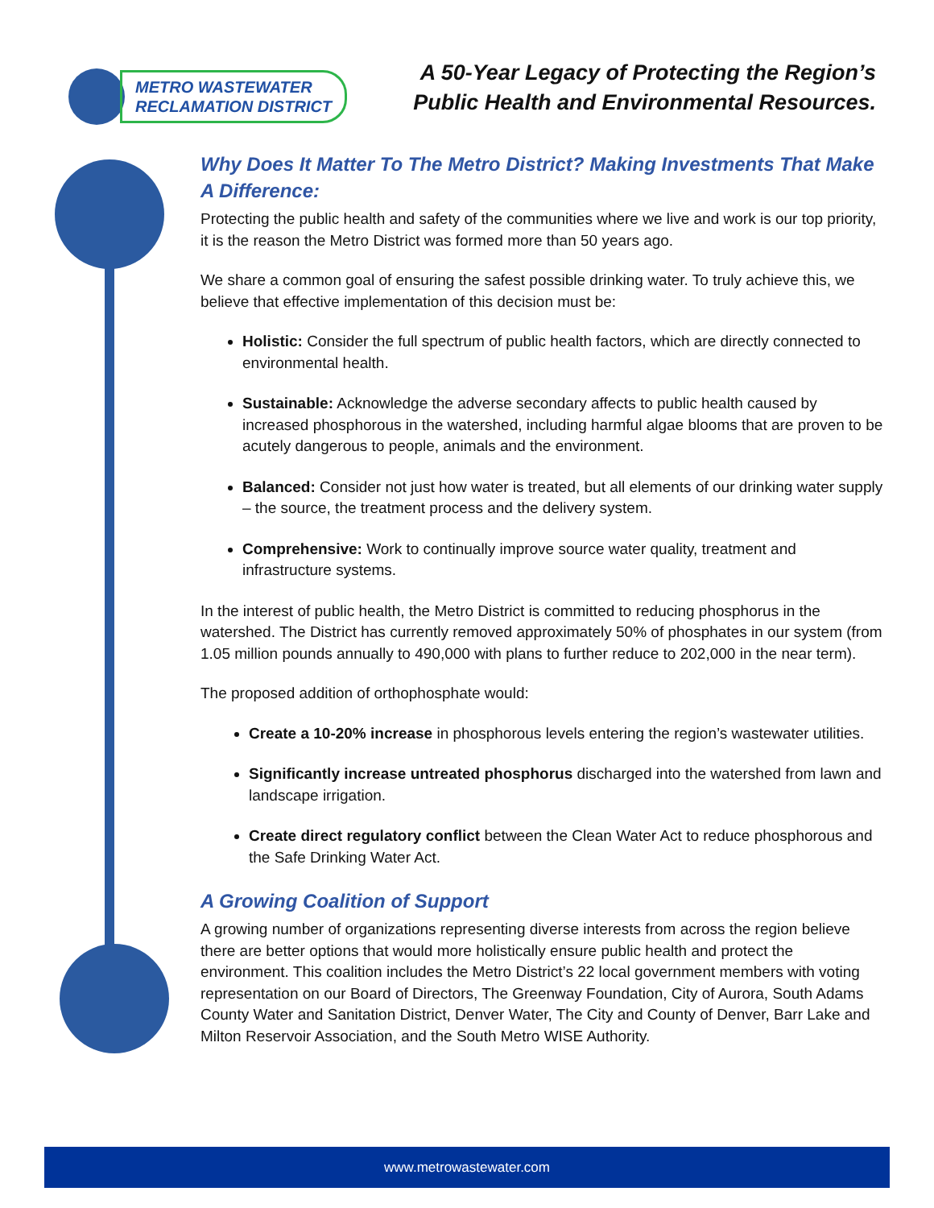METRO WASTEWATER
RECLAMATION DISTRICT
A 50-Year Legacy of Protecting the Region’s
Public Health and Environmental Resources.
Why Does It Matter To The Metro District? Making Investments That Make A Difference:
Protecting the public health and safety of the communities where we live and work is our top priority, it is the reason the Metro District was formed more than 50 years ago.
We share a common goal of ensuring the safest possible drinking water. To truly achieve this, we believe that effective implementation of this decision must be:
Holistic: Consider the full spectrum of public health factors, which are directly connected to environmental health.
Sustainable: Acknowledge the adverse secondary affects to public health caused by increased phosphorous in the watershed, including harmful algae blooms that are proven to be acutely dangerous to people, animals and the environment.
Balanced: Consider not just how water is treated, but all elements of our drinking water supply – the source, the treatment process and the delivery system.
Comprehensive: Work to continually improve source water quality, treatment and infrastructure systems.
In the interest of public health, the Metro District is committed to reducing phosphorus in the watershed. The District has currently removed approximately 50% of phosphates in our system (from 1.05 million pounds annually to 490,000 with plans to further reduce to 202,000 in the near term).
The proposed addition of orthophosphate would:
Create a 10-20% increase in phosphorous levels entering the region’s wastewater utilities.
Significantly increase untreated phosphorus discharged into the watershed from lawn and landscape irrigation.
Create direct regulatory conflict between the Clean Water Act to reduce phosphorous and the Safe Drinking Water Act.
A Growing Coalition of Support
A growing number of organizations representing diverse interests from across the region believe there are better options that would more holistically ensure public health and protect the environment. This coalition includes the Metro District’s 22 local government members with voting representation on our Board of Directors, The Greenway Foundation, City of Aurora, South Adams County Water and Sanitation District, Denver Water, The City and County of Denver, Barr Lake and Milton Reservoir Association, and the South Metro WISE Authority.
www.metrowastewater.com